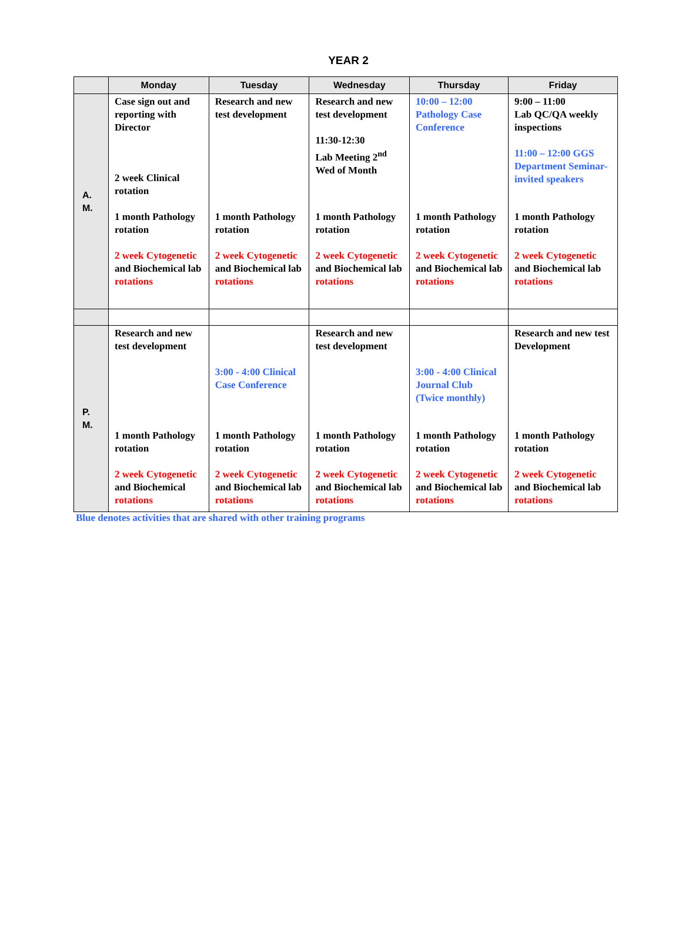YEAR 2
| | Monday | Tuesday | Wednesday | Thursday | Friday |
| --- | --- | --- | --- | --- | --- |
| A. M. | Case sign out and reporting with Director 2 week Clinical rotation 1 month Pathology rotation 2 week Cytogenetic and Biochemical lab rotations | Research and new test development 1 month Pathology rotation 2 week Cytogenetic and Biochemical lab rotations | Research and new test development 11:30-12:30 Lab Meeting 2<sup>nd</sup> Wed of Month 1 month Pathology rotation 2 week Cytogenetic and Biochemical lab rotations | 10:00 – 12:00 Pathology Case Conference 1 month Pathology rotation 2 week Cytogenetic and Biochemical lab rotations | 9:00 – 11:00 Lab QC/QA weekly inspections 11:00 – 12:00 GGS Department Seminar- invited speakers 1 month Pathology rotation 2 week Cytogenetic and Biochemical lab rotations |
| P. M. | Research and new test development 1 month Pathology rotation 2 week Cytogenetic and Biochemical rotations | 3:00 - 4:00 Clinical Case Conference 1 month Pathology rotation 2 week Cytogenetic and Biochemical lab rotations | Research and new test development 1 month Pathology rotation 2 week Cytogenetic and Biochemical lab rotations | 3:00 - 4:00 Clinical Journal Club (Twice monthly) 1 month Pathology rotation 2 week Cytogenetic and Biochemical lab rotations | Research and new test Development 1 month Pathology rotation 2 week Cytogenetic and Biochemical lab rotations |
Blue denotes activities that are shared with other training programs